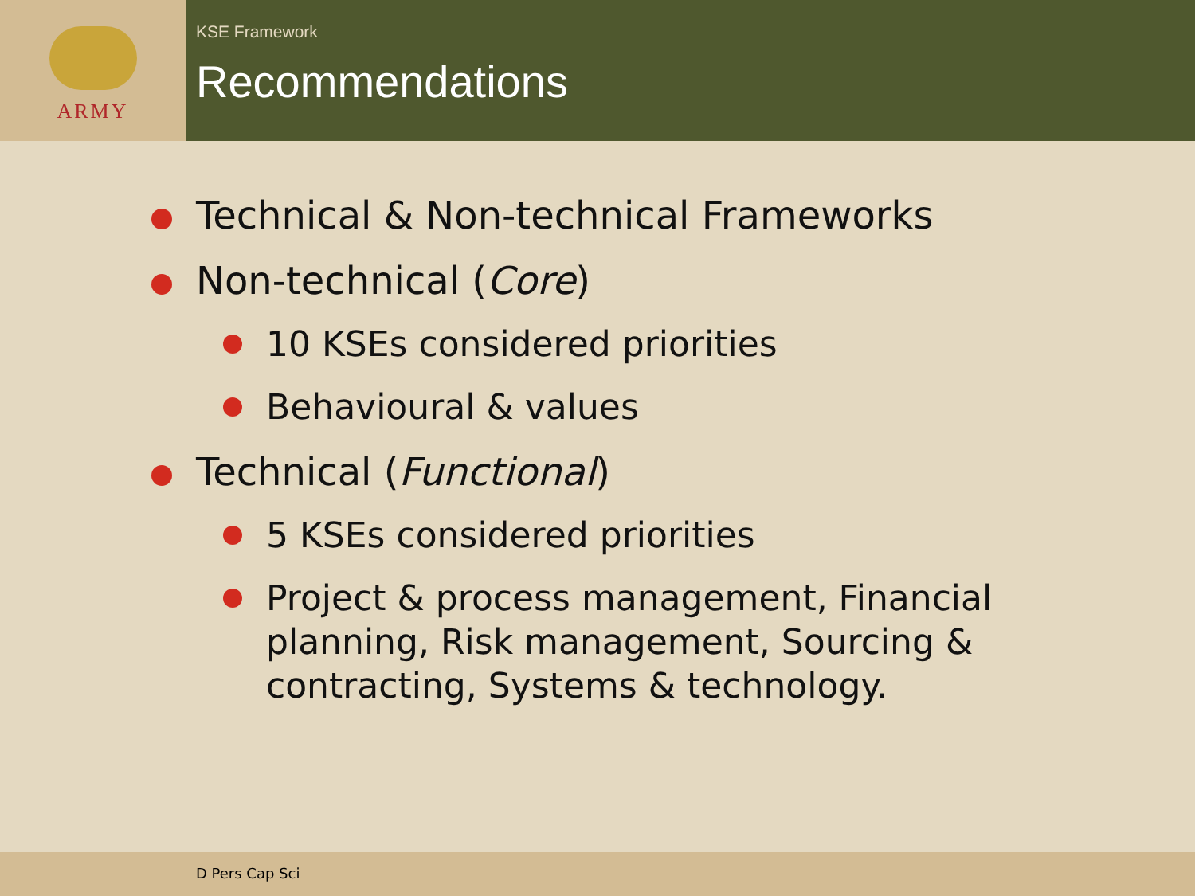ARMY
KSE Framework
Recommendations
Technical & Non-technical Frameworks
Non-technical (Core)
10 KSEs considered priorities
Behavioural & values
Technical (Functional)
5 KSEs considered priorities
Project & process management, Financial planning, Risk management, Sourcing & contracting, Systems & technology.
D Pers Cap Sci